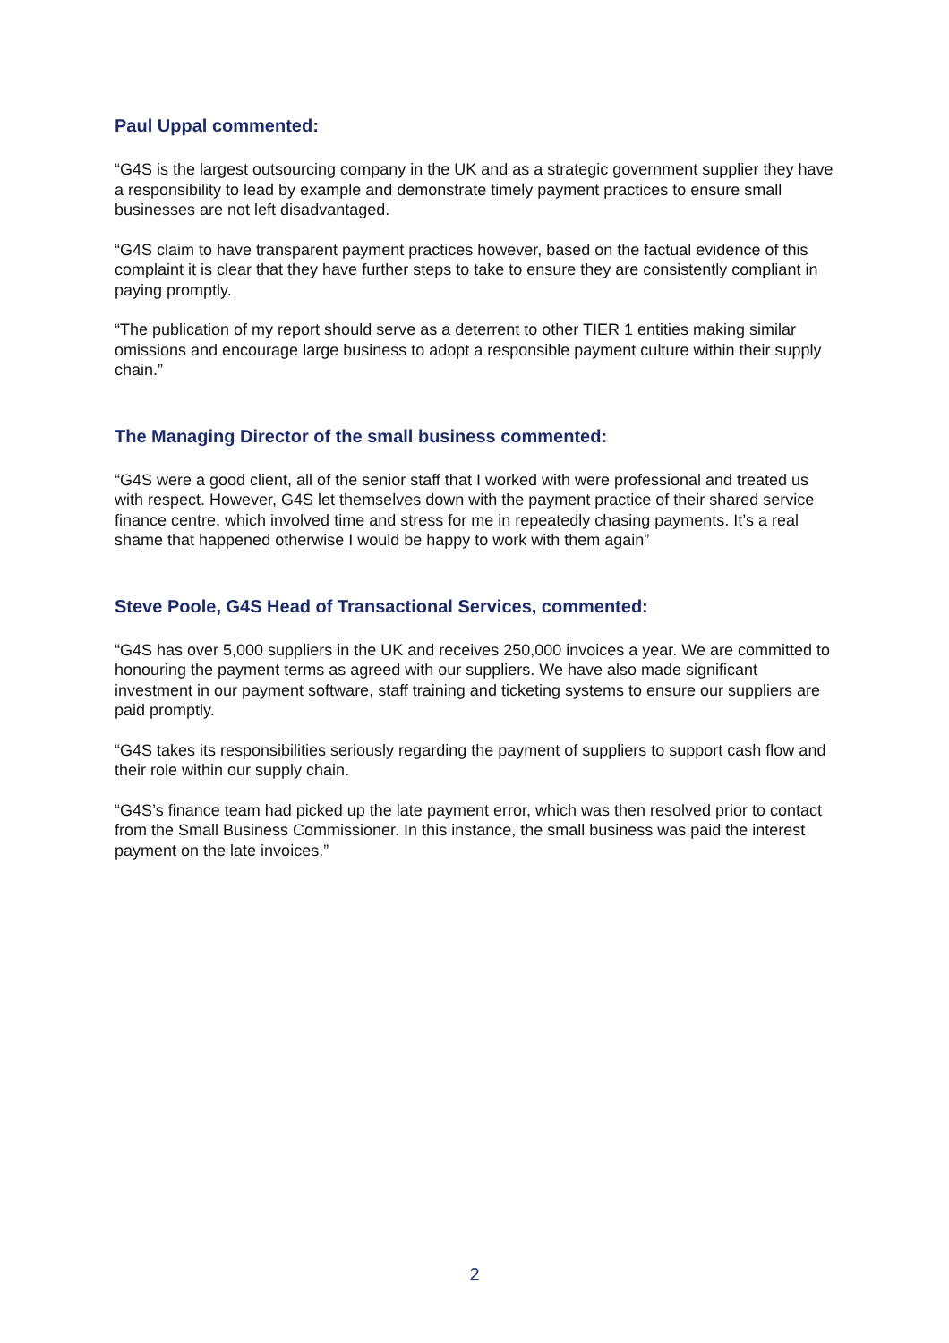Paul Uppal commented:
“G4S is the largest outsourcing company in the UK and as a strategic government supplier they have a responsibility to lead by example and demonstrate timely payment practices to ensure small businesses are not left disadvantaged.
“G4S claim to have transparent payment practices however, based on the factual evidence of this complaint it is clear that they have further steps to take to ensure they are consistently compliant in paying promptly.
“The publication of my report should serve as a deterrent to other TIER 1 entities making similar omissions and encourage large business to adopt a responsible payment culture within their supply chain.”
The Managing Director of the small business commented:
“G4S were a good client, all of the senior staff that I worked with were professional and treated us with respect. However, G4S let themselves down with the payment practice of their shared service finance centre, which involved time and stress for me in repeatedly chasing payments. It’s a real shame that happened otherwise I would be happy to work with them again”
Steve Poole, G4S Head of Transactional Services, commented:
“G4S has over 5,000 suppliers in the UK and receives 250,000 invoices a year. We are committed to honouring the payment terms as agreed with our suppliers. We have also made significant investment in our payment software, staff training and ticketing systems to ensure our suppliers are paid promptly.
“G4S takes its responsibilities seriously regarding the payment of suppliers to support cash flow and their role within our supply chain.
“G4S’s finance team had picked up the late payment error, which was then resolved prior to contact from the Small Business Commissioner. In this instance, the small business was paid the interest payment on the late invoices.”
2